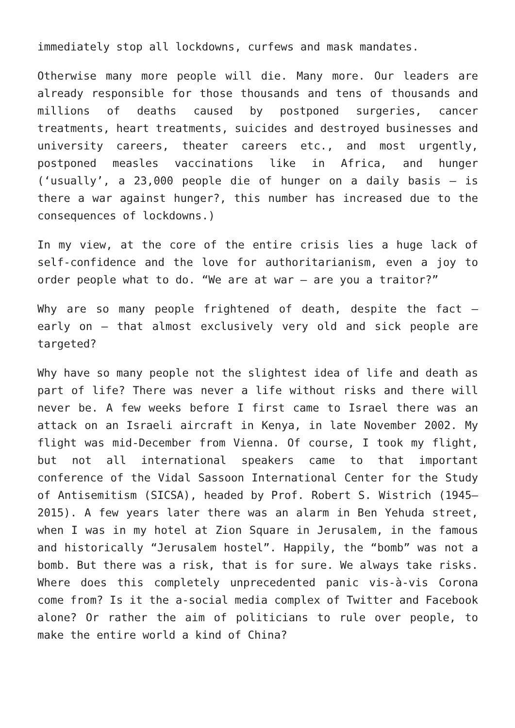immediately stop all lockdowns, curfews and mask mandates.
Otherwise many more people will die. Many more. Our leaders are already responsible for those thousands and tens of thousands and millions of deaths caused by postponed surgeries, cancer treatments, heart treatments, suicides and destroyed businesses and university careers, theater careers etc., and most urgently, postponed measles vaccinations like in Africa, and hunger (‘usually’, a 23,000 people die of hunger on a daily basis – is there a war against hunger?, this number has increased due to the consequences of lockdowns.)
In my view, at the core of the entire crisis lies a huge lack of self-confidence and the love for authoritarianism, even a joy to order people what to do. “We are at war – are you a traitor?”
Why are so many people frightened of death, despite the fact – early on – that almost exclusively very old and sick people are targeted?
Why have so many people not the slightest idea of life and death as part of life? There was never a life without risks and there will never be. A few weeks before I first came to Israel there was an attack on an Israeli aircraft in Kenya, in late November 2002. My flight was mid-December from Vienna. Of course, I took my flight, but not all international speakers came to that important conference of the Vidal Sassoon International Center for the Study of Antisemitism (SICSA), headed by Prof. Robert S. Wistrich (1945–2015). A few years later there was an alarm in Ben Yehuda street, when I was in my hotel at Zion Square in Jerusalem, in the famous and historically “Jerusalem hostel”. Happily, the “bomb” was not a bomb. But there was a risk, that is for sure. We always take risks. Where does this completely unprecedented panic vis-à-vis Corona come from? Is it the a-social media complex of Twitter and Facebook alone? Or rather the aim of politicians to rule over people, to make the entire world a kind of China?